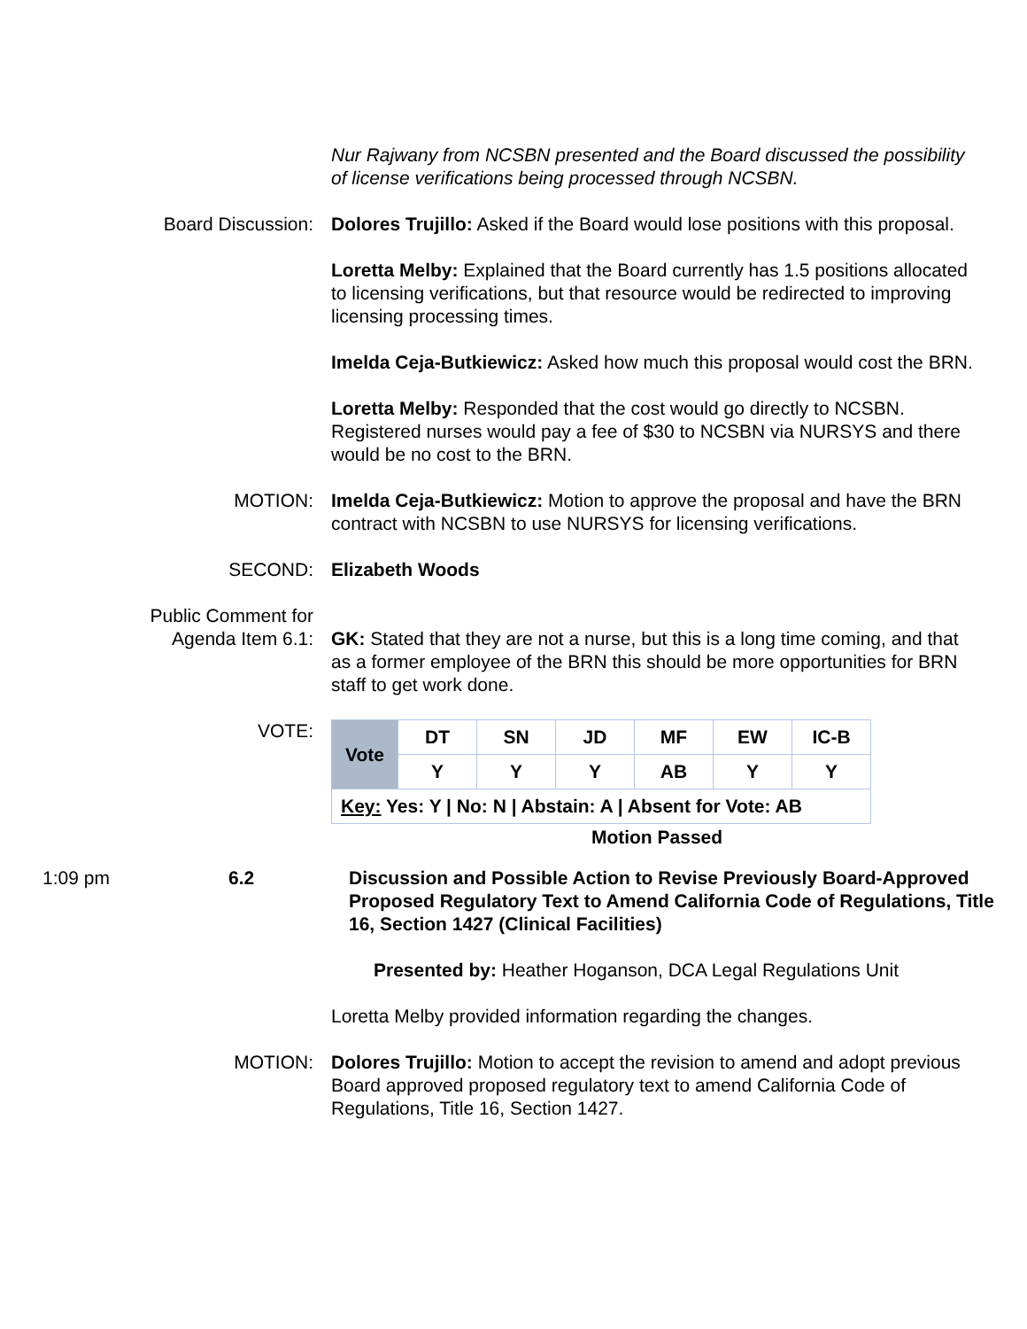Nur Rajwany from NCSBN presented and the Board discussed the possibility of license verifications being processed through NCSBN.
Board Discussion: Dolores Trujillo: Asked if the Board would lose positions with this proposal.
Loretta Melby: Explained that the Board currently has 1.5 positions allocated to licensing verifications, but that resource would be redirected to improving licensing processing times.
Imelda Ceja-Butkiewicz: Asked how much this proposal would cost the BRN.
Loretta Melby: Responded that the cost would go directly to NCSBN. Registered nurses would pay a fee of $30 to NCSBN via NURSYS and there would be no cost to the BRN.
MOTION: Imelda Ceja-Butkiewicz: Motion to approve the proposal and have the BRN contract with NCSBN to use NURSYS for licensing verifications.
SECOND: Elizabeth Woods
Public Comment for
Agenda Item 6.1:
GK: Stated that they are not a nurse, but this is a long time coming, and that as a former employee of the BRN this should be more opportunities for BRN staff to get work done.
VOTE:
| Vote | DT | SN | JD | MF | EW | IC-B |
| | Y | Y | Y | AB | Y | Y |
| Key: Yes: Y / No: N / Abstain: A / Absent for Vote: AB | | | | | | |
Motion Passed
1:09 pm 6.2 Discussion and Possible Action to Revise Previously Board-Approved Proposed Regulatory Text to Amend California Code of Regulations, Title 16, Section 1427 (Clinical Facilities)
Presented by: Heather Hoganson, DCA Legal Regulations Unit
Loretta Melby provided information regarding the changes.
MOTION: Dolores Trujillo: Motion to accept the revision to amend and adopt previous Board approved proposed regulatory text to amend California Code of Regulations, Title 16, Section 1427.